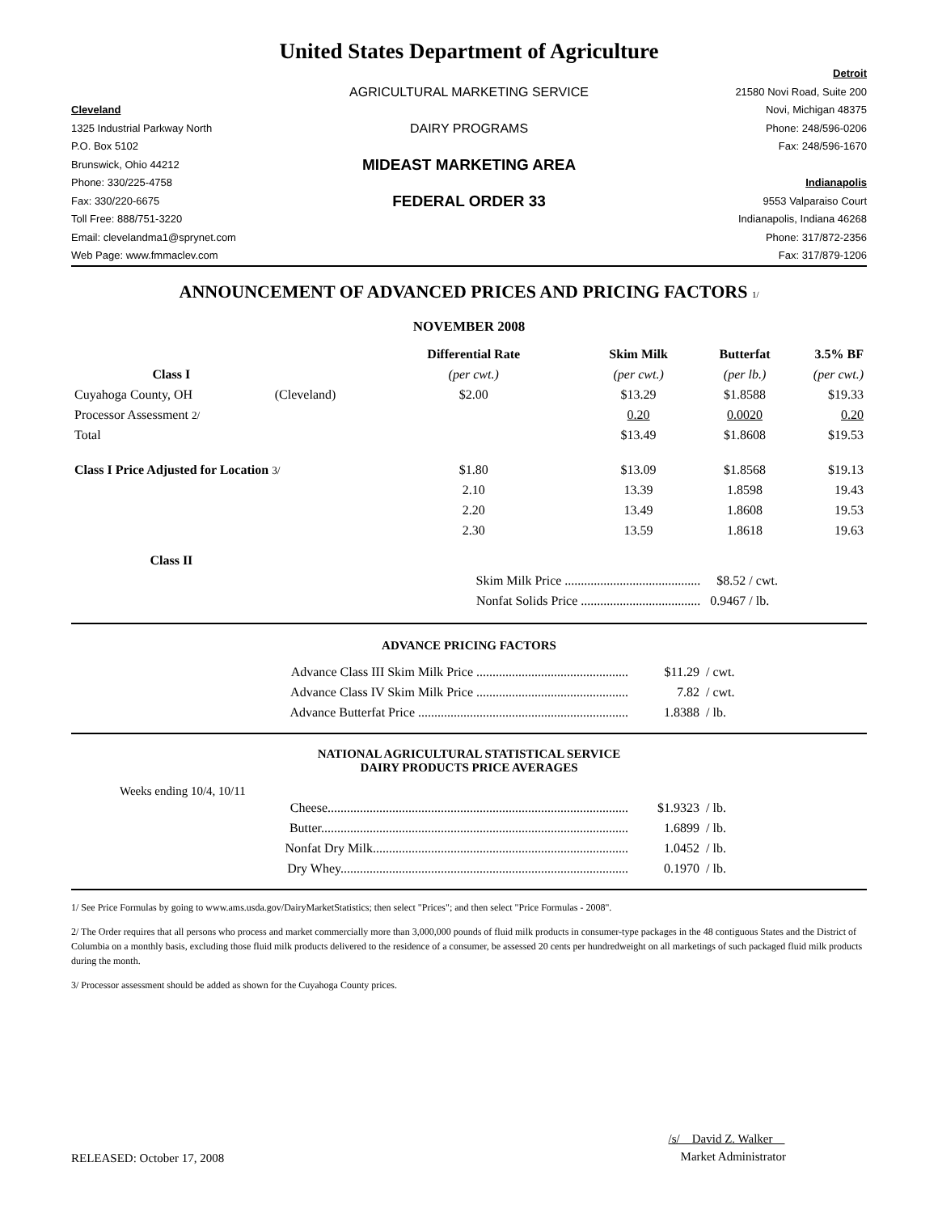United States Department of Agriculture
Detroit
AGRICULTURAL MARKETING SERVICE
21580 Novi Road, Suite 200
Cleveland
Novi, Michigan 48375
1325 Industrial Parkway North
DAIRY PROGRAMS
Phone: 248/596-0206
P.O. Box 5102
Fax: 248/596-1670
Brunswick, Ohio 44212
MIDEAST MARKETING AREA
Phone: 330/225-4758
Indianapolis
Fax: 330/220-6675
FEDERAL ORDER 33
9553 Valparaiso Court
Toll Free: 888/751-3220
Indianapolis, Indiana 46268
Email: clevelandma1@sprynet.com
Phone: 317/872-2356
Web Page: www.fmmaclev.com
Fax: 317/879-1206
ANNOUNCEMENT OF ADVANCED PRICES AND PRICING FACTORS 1/
NOVEMBER 2008
| | | Differential Rate | Skim Milk | Butterfat | 3.5% BF |
| --- | --- | --- | --- | --- | --- |
| Class I | | (per cwt.) | (per cwt.) | (per lb.) | (per cwt.) |
| Cuyahoga County, OH | (Cleveland) | $2.00 | $13.29 | $1.8588 | $19.33 |
| Processor Assessment 2/ | | | 0.20 | 0.0020 | 0.20 |
| Total | | | $13.49 | $1.8608 | $19.53 |
| Class I Price Adjusted for Location 3/ | | $1.80 | $13.09 | $1.8568 | $19.13 |
| | | 2.10 | 13.39 | 1.8598 | 19.43 |
| | | 2.20 | 13.49 | 1.8608 | 19.53 |
| | | 2.30 | 13.59 | 1.8618 | 19.63 |
| Class II | | | | | |
| | | Skim Milk Price .......................................... | | $8.52 / cwt. | |
| | | Nonfat Solids Price ..................................... | | 0.9467 / lb. | |
ADVANCE PRICING FACTORS
| Advance Class III Skim Milk Price ............................................... | $11.29 | / cwt. |
| Advance Class IV Skim Milk Price ............................................... | 7.82 | / cwt. |
| Advance Butterfat Price ................................................................. | 1.8388 | / lb. |
NATIONAL AGRICULTURAL STATISTICAL SERVICE
DAIRY PRODUCTS PRICE AVERAGES
Weeks ending 10/4, 10/11
| Cheese............................................................................................. | $1.9323 | / lb. |
| Butter............................................................................................... | 1.6899 | / lb. |
| Nonfat Dry Milk............................................................................... | 1.0452 | / lb. |
| Dry Whey......................................................................................... | 0.1970 | / lb. |
1/ See Price Formulas by going to www.ams.usda.gov/DairyMarketStatistics; then select "Prices"; and then select "Price Formulas - 2008".
2/ The Order requires that all persons who process and market commercially more than 3,000,000 pounds of fluid milk products in consumer-type packages in the 48 contiguous States and the District of Columbia on a monthly basis, excluding those fluid milk products delivered to the residence of a consumer, be assessed 20 cents per hundredweight on all marketings of such packaged fluid milk products during the month.
3/ Processor assessment should be added as shown for the Cuyahoga County prices.
RELEASED: October 17, 2008
/s/ David Z. Walker
Market Administrator